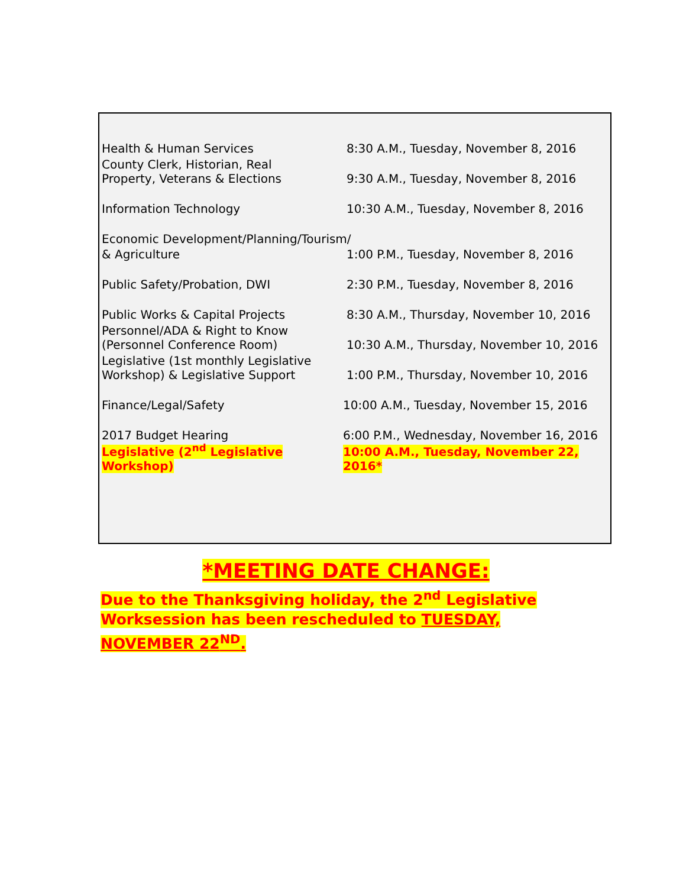| Health & Human Services | 8:30 A.M., Tuesday, November 8, 2016 |
| County Clerk, Historian, Real Property, Veterans & Elections | 9:30 A.M., Tuesday, November 8, 2016 |
| Information Technology | 10:30 A.M., Tuesday, November 8, 2016 |
| Economic Development/Planning/Tourism/ | |
| & Agriculture | 1:00 P.M., Tuesday, November 8, 2016 |
| Public Safety/Probation, DWI | 2:30 P.M., Tuesday, November 8, 2016 |
| Public Works & Capital Projects | 8:30 A.M., Thursday, November 10, 2016 |
| Personnel/ADA & Right to Know (Personnel Conference Room) | 10:30 A.M., Thursday, November 10, 2016 |
| Legislative (1st monthly Legislative Workshop) & Legislative Support | 1:00 P.M., Thursday, November 10, 2016 |
| Finance/Legal/Safety | 10:00 A.M., Tuesday, November 15, 2016 |
| 2017 Budget Hearing | 6:00 P.M., Wednesday, November 16, 2016 |
| Legislative (2<sup>nd</sup> Legislative Workshop) | 10:00 A.M., Tuesday, November 22, 2016* |
*MEETING DATE CHANGE:
Due to the Thanksgiving holiday, the 2<sup>nd</sup> Legislative Worksession has been rescheduled to TUESDAY, NOVEMBER 22<sup>ND</sup>.